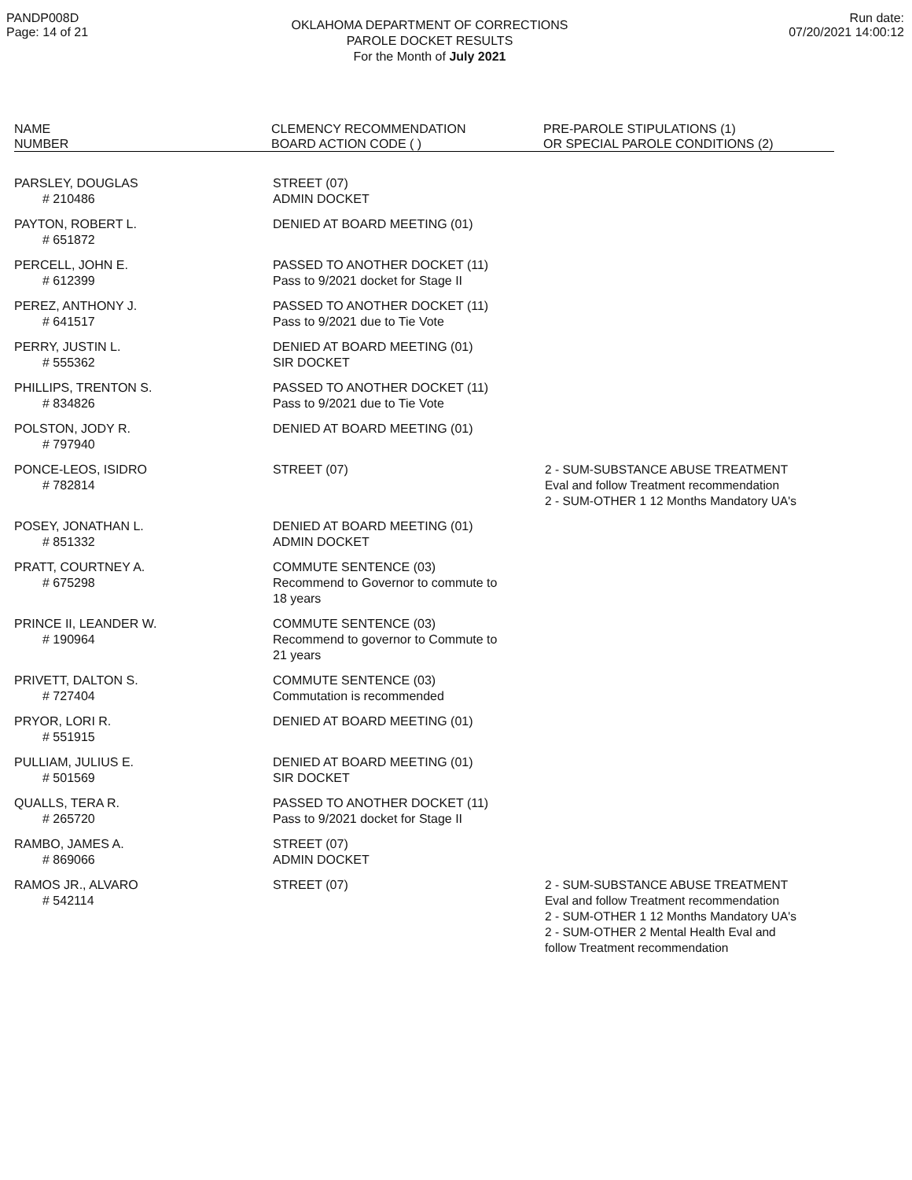PANDP008D
Page: 14 of 21
OKLAHOMA DEPARTMENT OF CORRECTIONS
PAROLE DOCKET RESULTS
For the Month of July 2021
Run date:
07/20/2021 14:00:12
| NAME NUMBER | CLEMENCY RECOMMENDATION BOARD ACTION CODE ( ) | PRE-PAROLE STIPULATIONS (1) OR SPECIAL PAROLE CONDITIONS (2) |
| --- | --- | --- |
| PARSLEY, DOUGLAS # 210486 | STREET (07) ADMIN DOCKET | |
| PAYTON, ROBERT L. # 651872 | DENIED AT BOARD MEETING (01) | |
| PERCELL, JOHN E. # 612399 | PASSED TO ANOTHER DOCKET (11) Pass to 9/2021 docket for Stage II | |
| PEREZ, ANTHONY J. # 641517 | PASSED TO ANOTHER DOCKET (11) Pass to 9/2021 due to Tie Vote | |
| PERRY, JUSTIN L. # 555362 | DENIED AT BOARD MEETING (01) SIR DOCKET | |
| PHILLIPS, TRENTON S. # 834826 | PASSED TO ANOTHER DOCKET (11) Pass to 9/2021 due to Tie Vote | |
| POLSTON, JODY R. # 797940 | DENIED AT BOARD MEETING (01) | |
| PONCE-LEOS, ISIDRO # 782814 | STREET (07) | 2 - SUM-SUBSTANCE ABUSE TREATMENT Eval and follow Treatment recommendation 2 - SUM-OTHER 1 12 Months Mandatory UA's |
| POSEY, JONATHAN L. # 851332 | DENIED AT BOARD MEETING (01) ADMIN DOCKET | |
| PRATT, COURTNEY A. # 675298 | COMMUTE SENTENCE (03) Recommend to Governor to commute to 18 years | |
| PRINCE II, LEANDER W. # 190964 | COMMUTE SENTENCE (03) Recommend to governor to Commute to 21 years | |
| PRIVETT, DALTON S. # 727404 | COMMUTE SENTENCE (03) Commutation is recommended | |
| PRYOR, LORI R. # 551915 | DENIED AT BOARD MEETING (01) | |
| PULLIAM, JULIUS E. # 501569 | DENIED AT BOARD MEETING (01) SIR DOCKET | |
| QUALLS, TERA R. # 265720 | PASSED TO ANOTHER DOCKET (11) Pass to 9/2021 docket for Stage II | |
| RAMBO, JAMES A. # 869066 | STREET (07) ADMIN DOCKET | |
| RAMOS JR., ALVARO # 542114 | STREET (07) | 2 - SUM-SUBSTANCE ABUSE TREATMENT Eval and follow Treatment recommendation 2 - SUM-OTHER 1 12 Months Mandatory UA's 2 - SUM-OTHER 2 Mental Health Eval and follow Treatment recommendation |